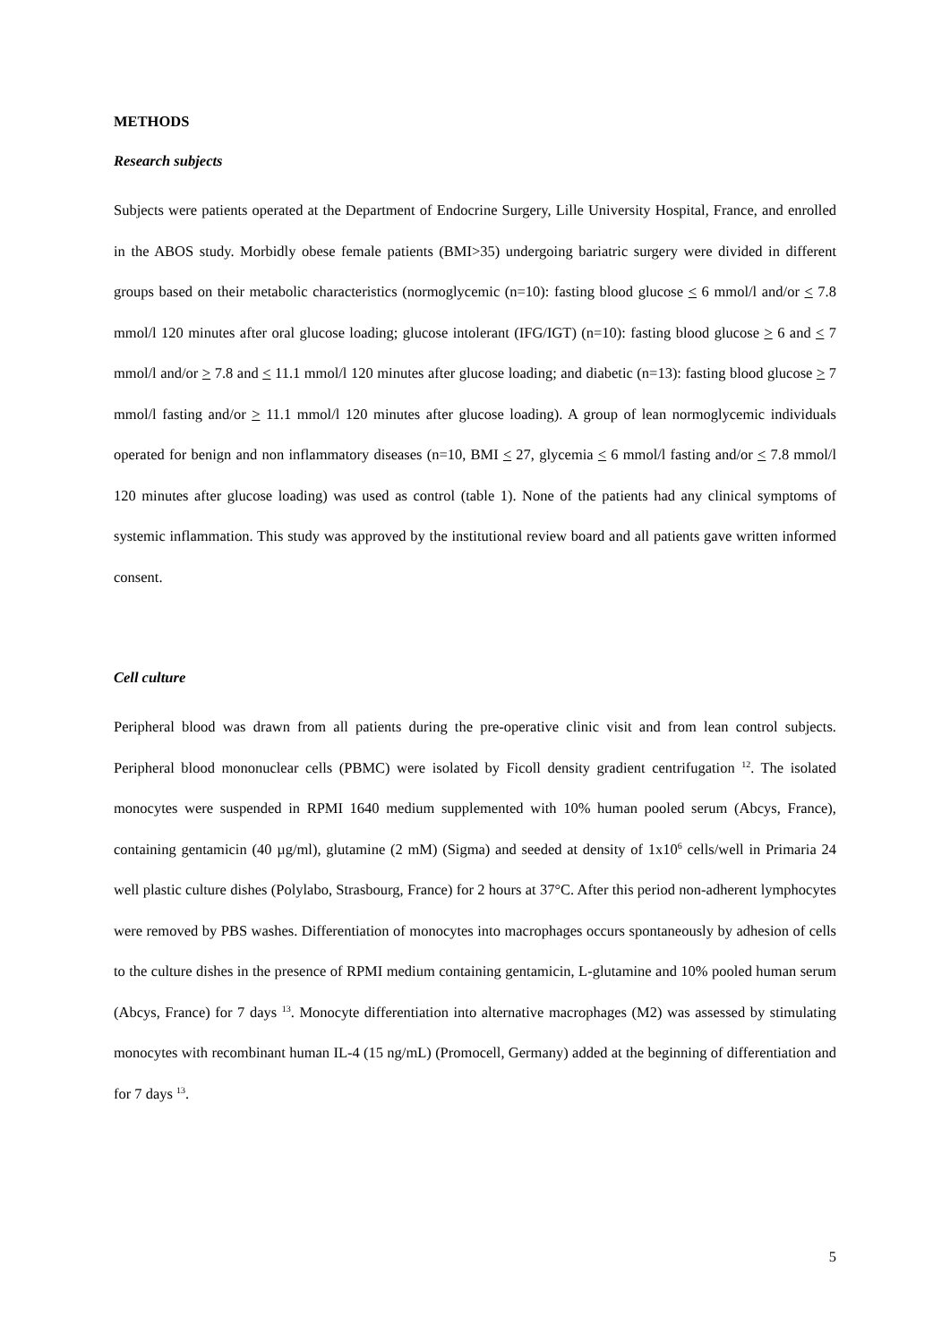METHODS
Research subjects
Subjects were patients operated at the Department of Endocrine Surgery, Lille University Hospital, France, and enrolled in the ABOS study. Morbidly obese female patients (BMI>35) undergoing bariatric surgery were divided in different groups based on their metabolic characteristics (normoglycemic (n=10): fasting blood glucose < 6 mmol/l and/or < 7.8 mmol/l 120 minutes after oral glucose loading; glucose intolerant (IFG/IGT) (n=10): fasting blood glucose > 6 and < 7 mmol/l and/or > 7.8 and < 11.1 mmol/l 120 minutes after glucose loading; and diabetic (n=13): fasting blood glucose > 7 mmol/l fasting and/or > 11.1 mmol/l 120 minutes after glucose loading). A group of lean normoglycemic individuals operated for benign and non inflammatory diseases (n=10, BMI < 27, glycemia < 6 mmol/l fasting and/or < 7.8 mmol/l 120 minutes after glucose loading) was used as control (table 1). None of the patients had any clinical symptoms of systemic inflammation. This study was approved by the institutional review board and all patients gave written informed consent.
Cell culture
Peripheral blood was drawn from all patients during the pre-operative clinic visit and from lean control subjects. Peripheral blood mononuclear cells (PBMC) were isolated by Ficoll density gradient centrifugation <sup>12</sup>. The isolated monocytes were suspended in RPMI 1640 medium supplemented with 10% human pooled serum (Abcys, France), containing gentamicin (40 µg/ml), glutamine (2 mM) (Sigma) and seeded at density of 1x10<sup>6</sup> cells/well in Primaria 24 well plastic culture dishes (Polylabo, Strasbourg, France) for 2 hours at 37°C. After this period non-adherent lymphocytes were removed by PBS washes. Differentiation of monocytes into macrophages occurs spontaneously by adhesion of cells to the culture dishes in the presence of RPMI medium containing gentamicin, L-glutamine and 10% pooled human serum (Abcys, France) for 7 days <sup>13</sup>. Monocyte differentiation into alternative macrophages (M2) was assessed by stimulating monocytes with recombinant human IL-4 (15 ng/mL) (Promocell, Germany) added at the beginning of differentiation and for 7 days <sup>13</sup>.
5